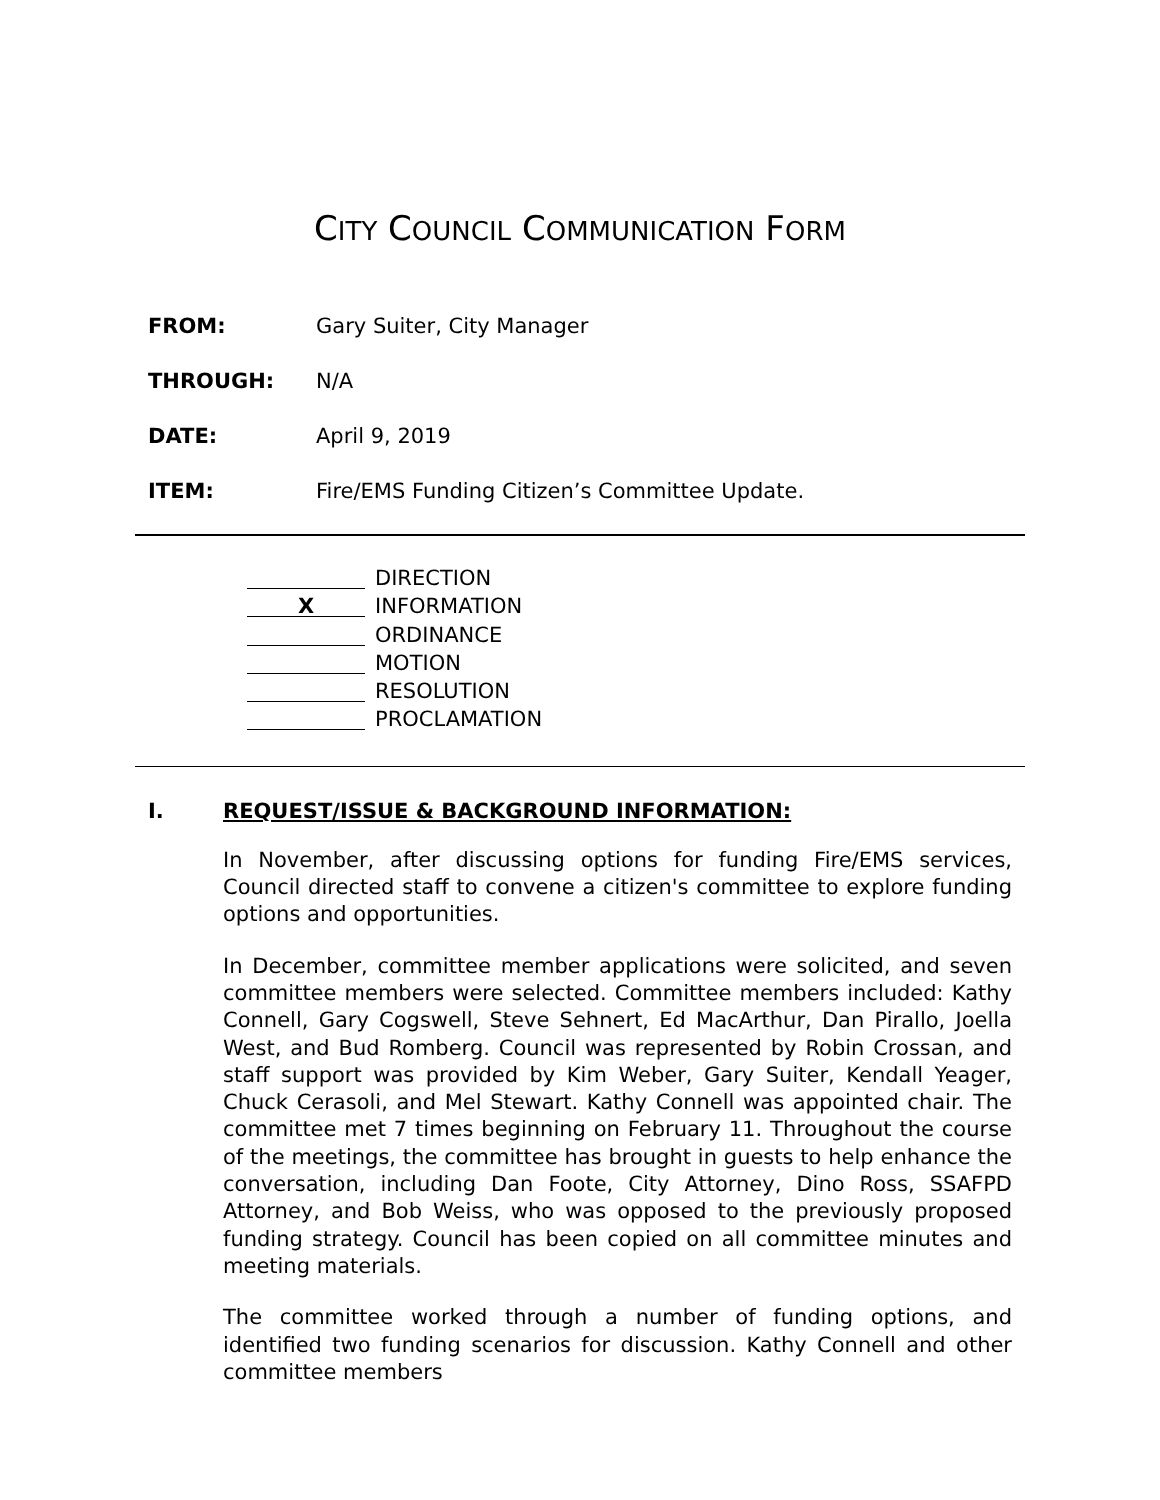CITY COUNCIL COMMUNICATION FORM
FROM: Gary Suiter, City Manager
THROUGH: N/A
DATE: April 9, 2019
ITEM: Fire/EMS Funding Citizen’s Committee Update.
DIRECTION
X INFORMATION
ORDINANCE
MOTION
RESOLUTION
PROCLAMATION
I. REQUEST/ISSUE & BACKGROUND INFORMATION:
In November, after discussing options for funding Fire/EMS services, Council directed staff to convene a citizen's committee to explore funding options and opportunities.
In December, committee member applications were solicited, and seven committee members were selected. Committee members included: Kathy Connell, Gary Cogswell, Steve Sehnert, Ed MacArthur, Dan Pirallo, Joella West, and Bud Romberg. Council was represented by Robin Crossan, and staff support was provided by Kim Weber, Gary Suiter, Kendall Yeager, Chuck Cerasoli, and Mel Stewart. Kathy Connell was appointed chair. The committee met 7 times beginning on February 11. Throughout the course of the meetings, the committee has brought in guests to help enhance the conversation, including Dan Foote, City Attorney, Dino Ross, SSAFPD Attorney, and Bob Weiss, who was opposed to the previously proposed funding strategy. Council has been copied on all committee minutes and meeting materials.
The committee worked through a number of funding options, and identified two funding scenarios for discussion. Kathy Connell and other committee members